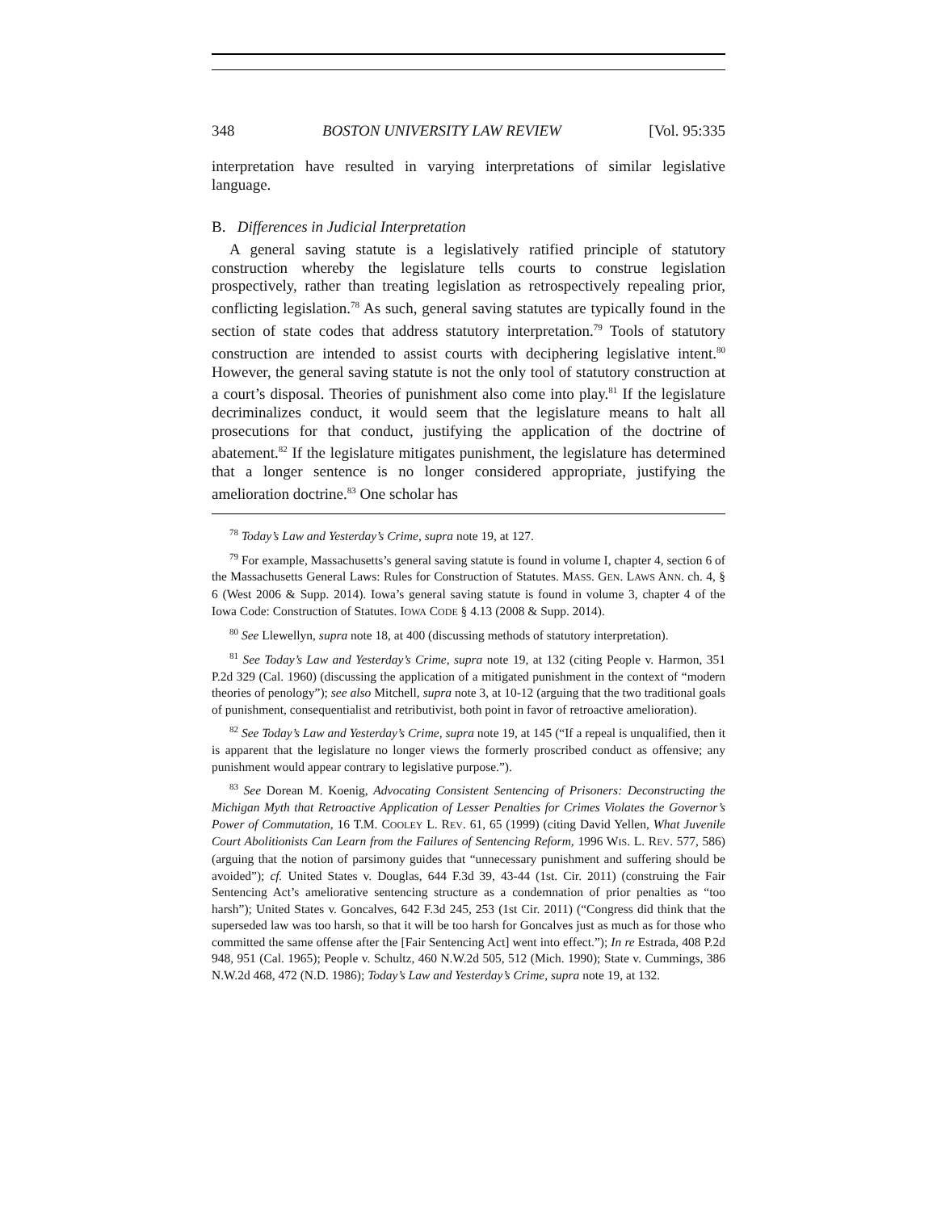348 BOSTON UNIVERSITY LAW REVIEW [Vol. 95:335
interpretation have resulted in varying interpretations of similar legislative language.
B. Differences in Judicial Interpretation
A general saving statute is a legislatively ratified principle of statutory construction whereby the legislature tells courts to construe legislation prospectively, rather than treating legislation as retrospectively repealing prior, conflicting legislation.<sup>78</sup> As such, general saving statutes are typically found in the section of state codes that address statutory interpretation.<sup>79</sup> Tools of statutory construction are intended to assist courts with deciphering legislative intent.<sup>80</sup> However, the general saving statute is not the only tool of statutory construction at a court’s disposal. Theories of punishment also come into play.<sup>81</sup> If the legislature decriminalizes conduct, it would seem that the legislature means to halt all prosecutions for that conduct, justifying the application of the doctrine of abatement.<sup>82</sup> If the legislature mitigates punishment, the legislature has determined that a longer sentence is no longer considered appropriate, justifying the amelioration doctrine.<sup>83</sup> One scholar has
<sup>78</sup> Today’s Law and Yesterday’s Crime, supra note 19, at 127.
<sup>79</sup> For example, Massachusetts’s general saving statute is found in volume I, chapter 4, section 6 of the Massachusetts General Laws: Rules for Construction of Statutes. MASS. GEN. LAWS ANN. ch. 4, § 6 (West 2006 & Supp. 2014). Iowa’s general saving statute is found in volume 3, chapter 4 of the Iowa Code: Construction of Statutes. IOWA CODE § 4.13 (2008 & Supp. 2014).
<sup>80</sup> See Llewellyn, supra note 18, at 400 (discussing methods of statutory interpretation).
<sup>81</sup> See Today’s Law and Yesterday’s Crime, supra note 19, at 132 (citing People v. Harmon, 351 P.2d 329 (Cal. 1960) (discussing the application of a mitigated punishment in the context of “modern theories of penology”); see also Mitchell, supra note 3, at 10-12 (arguing that the two traditional goals of punishment, consequentialist and retributivist, both point in favor of retroactive amelioration).
<sup>82</sup> See Today’s Law and Yesterday’s Crime, supra note 19, at 145 (“If a repeal is unqualified, then it is apparent that the legislature no longer views the formerly proscribed conduct as offensive; any punishment would appear contrary to legislative purpose.”).
<sup>83</sup> See Dorean M. Koenig, Advocating Consistent Sentencing of Prisoners: Deconstructing the Michigan Myth that Retroactive Application of Lesser Penalties for Crimes Violates the Governor’s Power of Commutation, 16 T.M. COOLEY L. REV. 61, 65 (1999) (citing David Yellen, What Juvenile Court Abolitionists Can Learn from the Failures of Sentencing Reform, 1996 WIS. L. REV. 577, 586) (arguing that the notion of parsimony guides that “unnecessary punishment and suffering should be avoided”); cf. United States v. Douglas, 644 F.3d 39, 43-44 (1st. Cir. 2011) (construing the Fair Sentencing Act’s ameliorative sentencing structure as a condemnation of prior penalties as “too harsh”); United States v. Goncalves, 642 F.3d 245, 253 (1st Cir. 2011) (“Congress did think that the superseded law was too harsh, so that it will be too harsh for Goncalves just as much as for those who committed the same offense after the [Fair Sentencing Act] went into effect.”); In re Estrada, 408 P.2d 948, 951 (Cal. 1965); People v. Schultz, 460 N.W.2d 505, 512 (Mich. 1990); State v. Cummings, 386 N.W.2d 468, 472 (N.D. 1986); Today’s Law and Yesterday’s Crime, supra note 19, at 132.